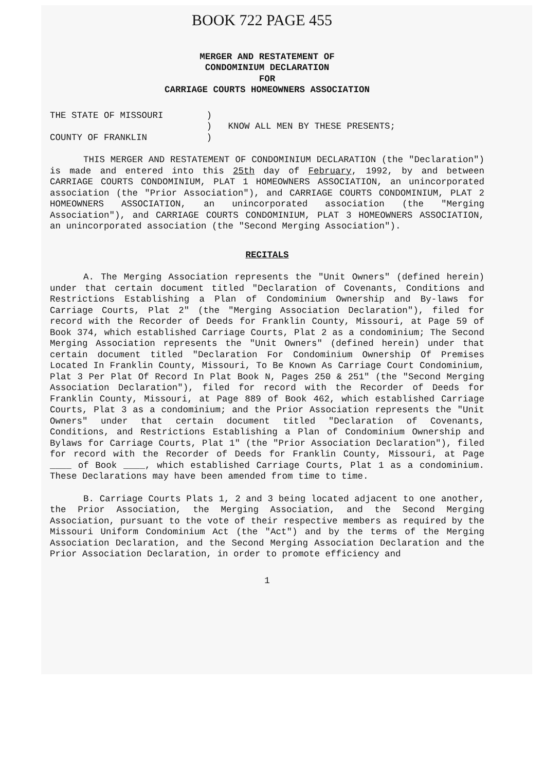BOOK 722 PAGE 455
MERGER AND RESTATEMENT OF
CONDOMINIUM DECLARATION
FOR
CARRIAGE COURTS HOMEOWNERS ASSOCIATION
THE STATE OF MISSOURI ) ) KNOW ALL MEN BY THESE PRESENTS; COUNTY OF FRANKLIN )
THIS MERGER AND RESTATEMENT OF CONDOMINIUM DECLARATION (the "Declaration") is made and entered into this 25th day of February, 1992, by and between CARRIAGE COURTS CONDOMINIUM, PLAT 1 HOMEOWNERS ASSOCIATION, an unincorporated association (the "Prior Association"), and CARRIAGE COURTS CONDOMINIUM, PLAT 2 HOMEOWNERS ASSOCIATION, an unincorporated association (the "Merging Association"), and CARRIAGE COURTS CONDOMINIUM, PLAT 3 HOMEOWNERS ASSOCIATION, an unincorporated association (the "Second Merging Association").
RECITALS
A. The Merging Association represents the "Unit Owners" (defined herein) under that certain document titled "Declaration of Covenants, Conditions and Restrictions Establishing a Plan of Condominium Ownership and By-laws for Carriage Courts, Plat 2" (the "Merging Association Declaration"), filed for record with the Recorder of Deeds for Franklin County, Missouri, at Page 59 of Book 374, which established Carriage Courts, Plat 2 as a condominium; The Second Merging Association represents the "Unit Owners" (defined herein) under that certain document titled "Declaration For Condominium Ownership Of Premises Located In Franklin County, Missouri, To Be Known As Carriage Court Condominium, Plat 3 Per Plat Of Record In Plat Book N, Pages 250 & 251" (the "Second Merging Association Declaration"), filed for record with the Recorder of Deeds for Franklin County, Missouri, at Page 889 of Book 462, which established Carriage Courts, Plat 3 as a condominium; and the Prior Association represents the "Unit Owners" under that certain document titled "Declaration of Covenants, Conditions, and Restrictions Establishing a Plan of Condominium Ownership and Bylaws for Carriage Courts, Plat 1" (the "Prior Association Declaration"), filed for record with the Recorder of Deeds for Franklin County, Missouri, at Page ____ of Book ____, which established Carriage Courts, Plat 1 as a condominium. These Declarations may have been amended from time to time.
B. Carriage Courts Plats 1, 2 and 3 being located adjacent to one another, the Prior Association, the Merging Association, and the Second Merging Association, pursuant to the vote of their respective members as required by the Missouri Uniform Condominium Act (the "Act") and by the terms of the Merging Association Declaration, and the Second Merging Association Declaration and the Prior Association Declaration, in order to promote efficiency and
1